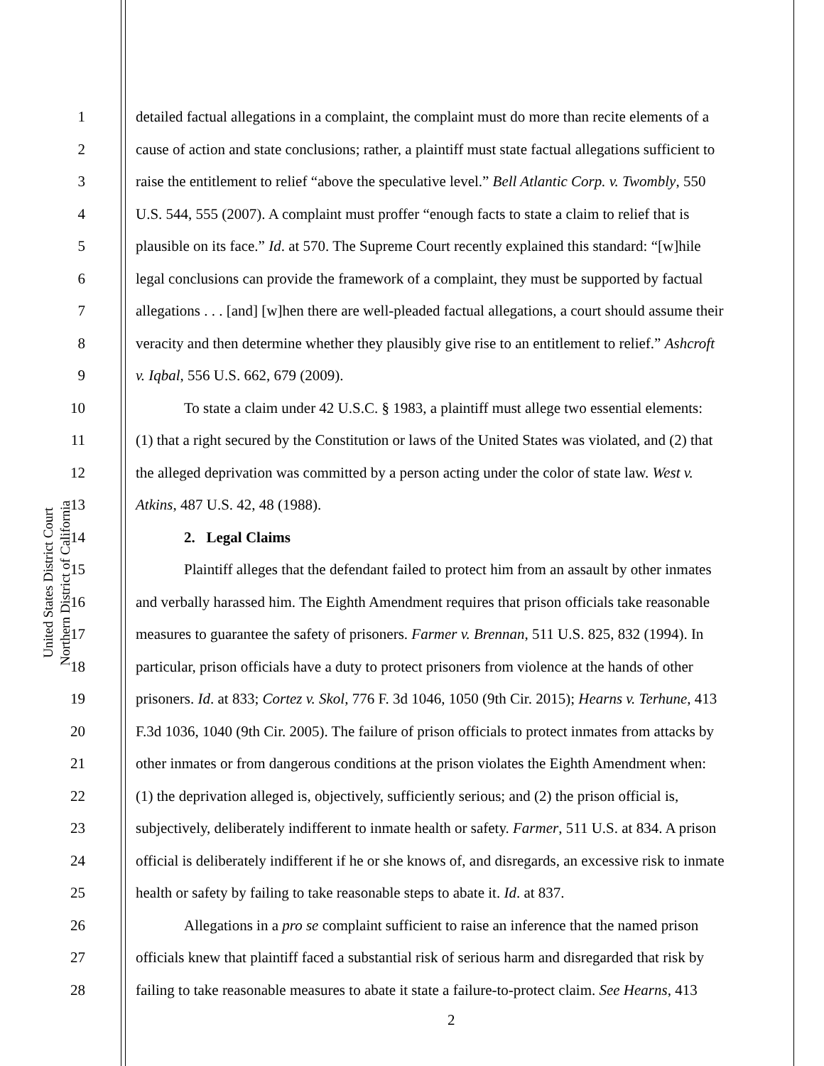United States District Court
Northern District of California
1 detailed factual allegations in a complaint, the complaint must do more than recite elements of a
2 cause of action and state conclusions; rather, a plaintiff must state factual allegations sufficient to
3 raise the entitlement to relief “above the speculative level.” Bell Atlantic Corp. v. Twombly, 550
4 U.S. 544, 555 (2007). A complaint must proffer “enough facts to state a claim to relief that is
5 plausible on its face.” Id. at 570. The Supreme Court recently explained this standard: “[w]hile
6 legal conclusions can provide the framework of a complaint, they must be supported by factual
7 allegations . . . [and] [w]hen there are well-pleaded factual allegations, a court should assume their
8 veracity and then determine whether they plausibly give rise to an entitlement to relief.” Ashcroft
9 v. Iqbal, 556 U.S. 662, 679 (2009).
10 To state a claim under 42 U.S.C. § 1983, a plaintiff must allege two essential elements:
11 (1) that a right secured by the Constitution or laws of the United States was violated, and (2) that
12 the alleged deprivation was committed by a person acting under the color of state law. West v.
13 Atkins, 487 U.S. 42, 48 (1988).
14 2. Legal Claims
15 Plaintiff alleges that the defendant failed to protect him from an assault by other inmates
16 and verbally harassed him. The Eighth Amendment requires that prison officials take reasonable
17 measures to guarantee the safety of prisoners. Farmer v. Brennan, 511 U.S. 825, 832 (1994). In
18 particular, prison officials have a duty to protect prisoners from violence at the hands of other
19 prisoners. Id. at 833; Cortez v. Skol, 776 F. 3d 1046, 1050 (9th Cir. 2015); Hearns v. Terhune, 413
20 F.3d 1036, 1040 (9th Cir. 2005). The failure of prison officials to protect inmates from attacks by
21 other inmates or from dangerous conditions at the prison violates the Eighth Amendment when:
22 (1) the deprivation alleged is, objectively, sufficiently serious; and (2) the prison official is,
23 subjectively, deliberately indifferent to inmate health or safety. Farmer, 511 U.S. at 834. A prison
24 official is deliberately indifferent if he or she knows of, and disregards, an excessive risk to inmate
25 health or safety by failing to take reasonable steps to abate it. Id. at 837.
26 Allegations in a pro se complaint sufficient to raise an inference that the named prison
27 officials knew that plaintiff faced a substantial risk of serious harm and disregarded that risk by
28 failing to take reasonable measures to abate it state a failure-to-protect claim. See Hearns, 413
2